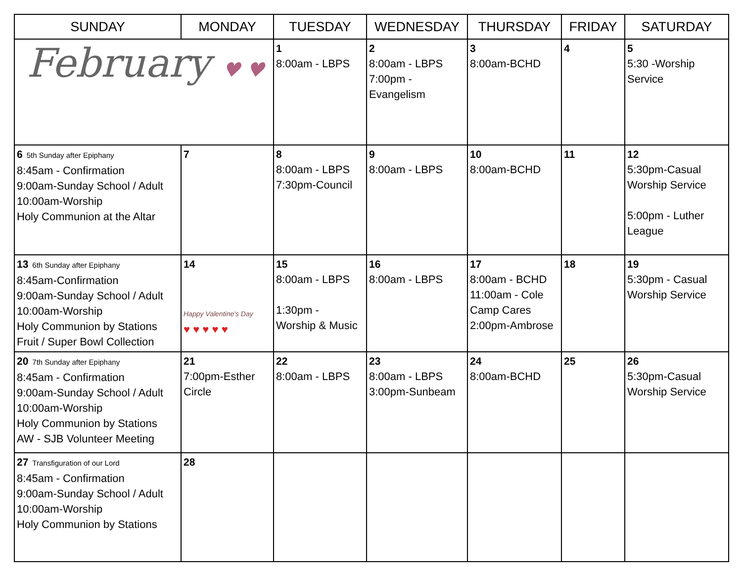| SUNDAY | MONDAY | TUESDAY | WEDNESDAY | THURSDAY | FRIDAY | SATURDAY |
| --- | --- | --- | --- | --- | --- | --- |
| February ♥ ♥ | | 1 8:00am - LBPS | 2 8:00am - LBPS 7:00pm - Evangelism | 3 8:00am-BCHD | 4 | 5 5:30 -Worship Service |
| 6 5th Sunday after Epiphany 8:45am - Confirmation 9:00am-Sunday School / Adult 10:00am-Worship Holy Communion at the Altar | 7 | 8 8:00am - LBPS 7:30pm-Council | 9 8:00am - LBPS | 10 8:00am-BCHD | 11 | 12 5:30pm-Casual Worship Service 5:00pm - Luther League |
| 13 6th Sunday after Epiphany 8:45am-Confirmation 9:00am-Sunday School / Adult 10:00am-Worship Holy Communion by Stations Fruit / Super Bowl Collection | 14 Happy Valentine's Day ♥ ♥ ♥ ♥ ♥ | 15 8:00am - LBPS 1:30pm - Worship & Music | 16 8:00am - LBPS | 17 8:00am - BCHD 11:00am - Cole Camp Cares 2:00pm-Ambrose | 18 | 19 5:30pm - Casual Worship Service |
| 20 7th Sunday after Epiphany 8:45am - Confirmation 9:00am-Sunday School / Adult 10:00am-Worship Holy Communion by Stations AW - SJB Volunteer Meeting | 21 7:00pm-Esther Circle | 22 8:00am - LBPS | 23 8:00am - LBPS 3:00pm-Sunbeam | 24 8:00am-BCHD | 25 | 26 5:30pm-Casual Worship Service |
| 27 Transfiguration of our Lord 8:45am - Confirmation 9:00am-Sunday School / Adult 10:00am-Worship Holy Communion by Stations | 28 | | | | | |